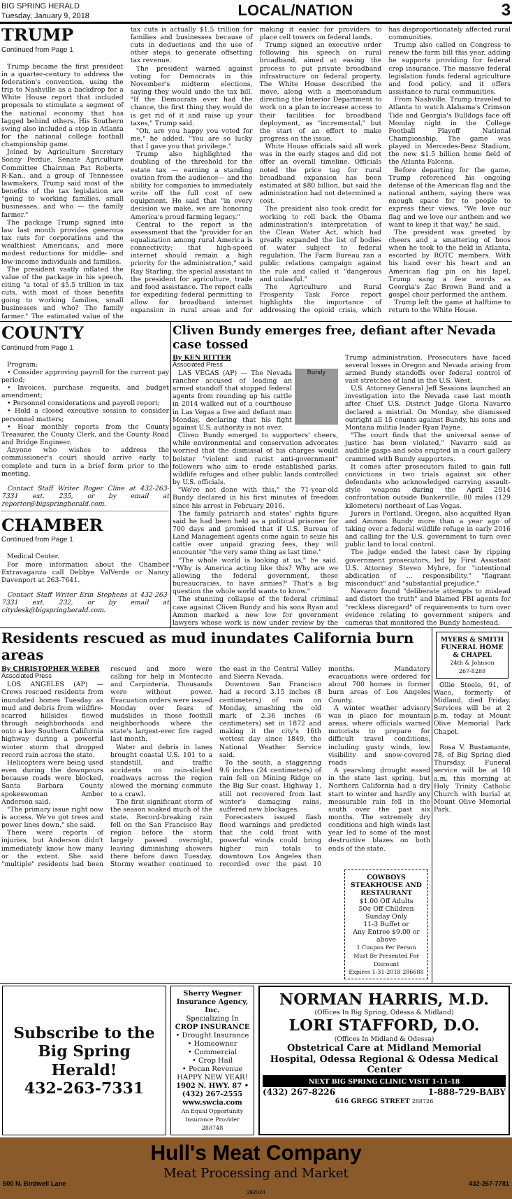BIG SPRING HERALD
Tuesday, January 9, 2018
LOCAL/NATION
3
TRUMP
Continued from Page 1
Trump became the first president in a quarter-century to address the federation's convention, using the trip to Nashville as a backdrop for a White House report that included proposals to stimulate a segment of the national economy that has lagged behind others. His Southern swing also included a stop in Atlanta for the national college football championship game.
Joined by Agriculture Secretary Sonny Perdue, Senate Agriculture Committee Chairman Pat Roberts, R-Kan., and a group of Tennessee lawmakers, Trump said most of the benefits of the tax legislation are "going to working families, small businesses, and who — the family farmer."
The package Trump signed into law last month provides generous tax cuts for corporations and the wealthiest Americans, and more modest reductions for middle- and low-income individuals and families.
The president vastly inflated the value of the package in his speech, citing "a total of $5.5 trillion in tax cuts, with most of those benefits going to working families, small businesses and who? The family farmer." The estimated value of the tax cuts is actually $1.5 trillion for families and businesses because of cuts in deductions and the use of other steps to generate offsetting tax revenue.
The president warned against voting for Democrats in this November's midterm elections, saying they would undo the tax bill. "If the Democrats ever had the chance, the first thing they would do is get rid of it and raise up your taxes," Trump said.
"Oh, are you happy you voted for me," he added. "You are so lucky that I gave you that privilege."
Trump also highlighted the doubling of the threshold for the estate tax — earning a standing ovation from the audience— and the ability for companies to immediately write off the full cost of new equipment. He said that "in every decision we make, we are honoring America's proud farming legacy."
Central to the report is the assessment that the "provider for an equalization among rural America is connectivity; that high-speed internet should remain a high priority for the administration," said Ray Starling, the special assistant to the president for agriculture, trade and food assistance. The report calls for expediting federal permitting to allow for broadband internet expansion in rural areas and for making it easier for providers to place cell towers on federal lands.
Trump signed an executive order following his speech on rural broadband, aimed at easing the process to put private broadband infrastructure on federal property. The White House described the move, along with a memorandum directing the Interior Department to work on a plan to increase access to their facilities for broadband deployment, as "incremental," but the start of an effort to make progress on the issue.
White House officials said all work was in the early stages and did not offer an overall timeline. Officials noted the price tag for rural broadband expansion has been estimated at $80 billion, but said the administration had not determined a cost.
The president also took credit for working to roll back the Obama administration's interpretation of the Clean Water Act, which had greatly expanded the list of bodies of water subject to federal regulation. The Farm Bureau ran a public relations campaign against the rule and called it "dangerous and unlawful."
The Agriculture and Rural Prosperity Task Force report highlights the importance of addressing the opioid crisis, which has disproportionately affected rural communities.
Trump also called on Congress to renew the farm bill this year, adding he supports providing for federal crop insurance. The massive federal legislation funds federal agriculture and food policy, and it offers assistance to rural communities.
From Nashville, Trump traveled to Atlanta to watch Alabama's Crimson Tide and Georgia's Bulldogs face off Monday night in the College Football Playoff National Championship. The game was played in Mercedes-Benz Stadium, the new $1.5 billion home field of the Atlanta Falcons.
Before departing for the game, Trump referenced his ongoing defense of the American flag and the national anthem, saying there was enough space for to people to express their views. "We love our flag and we love our anthem and we want to keep it that way," he said.
The president was greeted by cheers and a smattering of boos when he took to the field in Atlanta, escorted by ROTC members. With his hand over his heart and an American flag pin on his lapel, Trump sang a few words as Georgia's Zac Brown Band and a gospel choir performed the anthem.
Trump left the game at halftime to return to the White House.
COUNTY
Continued from Page 1
Program;
• Consider approving payroll for the current pay period;
• Invoices, purchase requests, and budget amendment;
• Personnel considerations and payroll report;
• Hold a closed executive session to consider personnel matters;
• Hear monthly reports from the County Treasurer, the County Clerk, and the County Road and Bridge Engineer.
Anyone who wishes to address the commissioner's court should arrive early to complete and turn in a brief form prior to the meeting.
Contact Staff Writer Roger Cline at 432-263-7331 ext. 235, or by email at reporter@bigspringherald.com.
CHAMBER
Continued from Page 1
Medical Center.
For more information about the Chamber Extravaganza call Debbye ValVerde or Nancy Davenport at 263-7641.
Contact Staff Writer Erin Stephens at 432-263-7331 ext. 232, or by email at citydesk@bigspringherald.com.
Cliven Bundy emerges free, defiant after Nevada case tossed
By KEN RITTER
Associated Press
Bundy
LAS VEGAS (AP) — The Nevada rancher accused of leading an armed standoff that stopped federal agents from rounding up his cattle in 2014 walked out of a courthouse in Las Vegas a free and defiant man Monday, declaring that his fight against U.S. authority is not over.
Cliven Bundy emerged to supporters' cheers, while environmental and conservation advocates worried that the dismissal of his charges would bolster "violent and racist anti-government" followers who aim to erode established parks, wildlife refuges and other public lands controlled by U.S. officials.
"We're not done with this," the 71-year-old Bundy declared in his first minutes of freedom since his arrest in February 2016.
The family patriarch and states' rights figure said he had been held as a political prisoner for 700 days and promised that if U.S. Bureau of Land Management agents come again to seize his cattle over unpaid grazing fees, they will encounter "the very same thing as last time."
"The whole world is looking at us," he said. "'Why is America acting like this? Why are we allowing the federal government, these bureaucracies, to have armies?' That's a big question the whole world wants to know."
The stunning collapse of the federal criminal case against Cliven Bundy and his sons Ryan and Ammon marked a new low for government lawyers whose work is now under review by the Trump administration. Prosecutors have faced several losses in Oregon and Nevada arising from armed Bundy standoffs over federal control of vast stretches of land in the U.S. West.
U.S. Attorney General Jeff Sessions launched an investigation into the Nevada case last month after Chief U.S. District Judge Gloria Navarro declared a mistrial. On Monday, she dismissed outright all 15 counts against Bundy, his sons and Montana militia leader Ryan Payne.
"The court finds that the universal sense of justice has been violated," Navarro said as audible gasps and sobs erupted in a court gallery crammed with Bundy supporters.
It comes after prosecutors failed to gain full convictions in two trials against six other defendants who acknowledged carrying assault-style weapons during the April 2014 confrontation outside Bunkerville, 80 miles (129 kilometers) northeast of Las Vegas.
Jurors in Portland, Oregon, also acquitted Ryan and Ammon Bundy more than a year ago of taking over a federal wildlife refuge in early 2016 and calling for the U.S. government to turn over public land to local control.
The judge ended the latest case by ripping government prosecutors, led by First Assistant U.S. Attorney Steven Myhre, for "intentional abdication of ... responsibility," "flagrant misconduct" and "substantial prejudice."
Navarro found "deliberate attempts to mislead and distort the truth" and blamed FBI agents for "reckless disregard" of requirements to turn over evidence relating to government snipers and cameras that monitored the Bundy homestead.
Residents rescued as mud inundates California burn areas
By CHRISTOPHER WEBER
Associated Press
LOS ANGELES (AP) — Crews rescued residents from inundated homes Tuesday as mud and debris from wildfire-scarred hillsides flowed through neighborhoods and onto a key Southern California highway during a powerful winter storm that dropped record rain across the state.
Helicopters were being used even during the downpours because roads were blocked, Santa Barbara County spokeswoman Amber Anderson said.
"The primary issue right now is access. We've got trees and power lines down," she said.
There were reports of injuries, but Anderson didn't immediately know how many or the extent. She said "multiple" residents had been rescued and more were calling for help in Montecito and Carpinteria. Thousands were without power. Evacuation orders were issued Monday over fears of mudslides in those foothill neighborhoods where the state's largest-ever fire raged last month.
Water and debris in lanes brought coastal U.S. 101 to a standstill, and traffic accidents on rain-slicked roadways across the region slowed the morning commute to a crawl.
The first significant storm of the season soaked much of the state. Record-breaking rain fell on the San Francisco Bay region before the storm largely passed overnight, leaving diminishing showers there before dawn Tuesday. Stormy weather continued to the east in the Central Valley and Sierra Nevada.
Downtown San Francisco had a record 3.15 inches (8 centimeters) of rain on Monday, smashing the old mark of 2.36 inches (6 centimeters) set in 1872 and making it the city's 16th wettest day since 1849, the National Weather Service said.
To the south, a staggering 9.6 inches (24 centimeters) of rain fell on Mining Ridge on the Big Sur coast. Highway 1, still not recovered from last winter's damaging rains, suffered new blockages.
Forecasters issued flash flood warnings and predicted that the cold front with powerful winds could bring higher rain totals to downtown Los Angeles than recorded over the past 10 months. Mandatory evacuations were ordered for about 700 homes in former burn areas of Los Angeles County.
A winter weather advisory was in place for mountain areas, where officials warned motorists to prepare for difficult travel conditions, including gusty winds, low visibility and snow-covered roads
A yearslong drought eased in the state last spring, but Northern California had a dry start to winter and hardly any measurable rain fell in the south over the past six months. The extremely dry conditions and high winds last year led to some of the most destructive blazes on both ends of the state.
COWBOYS STEAKHOUSE AND RESTAURANT
$1.00 Off Adults
50¢ Off Children
Sunday Only
11-3 Buffet or
Any Entree $9.00 or above
1 Coupon Per Person
Must Be Presented For Discount
Expires 1-31-2018 286688
MYERS & SMITH
FUNERAL HOME & CHAPEL
24th & Johnson
267-8288
Ollie Steele, 91, of Waco, formerly of Midland, died Friday. Services will be at 2 p.m. today at Mount Olive Memorial Park Chapel.
Rosa V. Bustamante, 78, of Big Spring died Thursday. Funeral service will be at 10 a.m. this morning at Holy Trinity Catholic Church with burial at Mount Olive Memorial Park.
Subscribe to the Big Spring Herald!
432-263-7331
Sherry Wegner Insurance Agency, Inc.
Specializing In
CROP INSURANCE
• Drought Insurance
• Homeowner
• Commercial
• Crop Hail
• Pecan Revenue
HAPPY NEW YEAR!
1902 N. HWY. 87 • (432) 267-2555
www.swcia.com
An Equal Opportunity Insurance Provider 288748
NORMAN HARRIS, M.D.
(Offices In Big Spring, Odessa & Midland)
LORI STAFFORD, D.O.
(Offices In Midland & Odessa)
Obstetrical Care at Midland Memorial Hospital, Odessa Regional & Odessa Medical Center
NEXT BIG SPRING CLINIC VISIT 1-11-18
(432) 267-8226 1-888-729-BABY
616 GREGG STREET 288726
Hull's Meat Company
Meat Processing and Market
500 N. Birdwell Lane 432-267-7781
282024